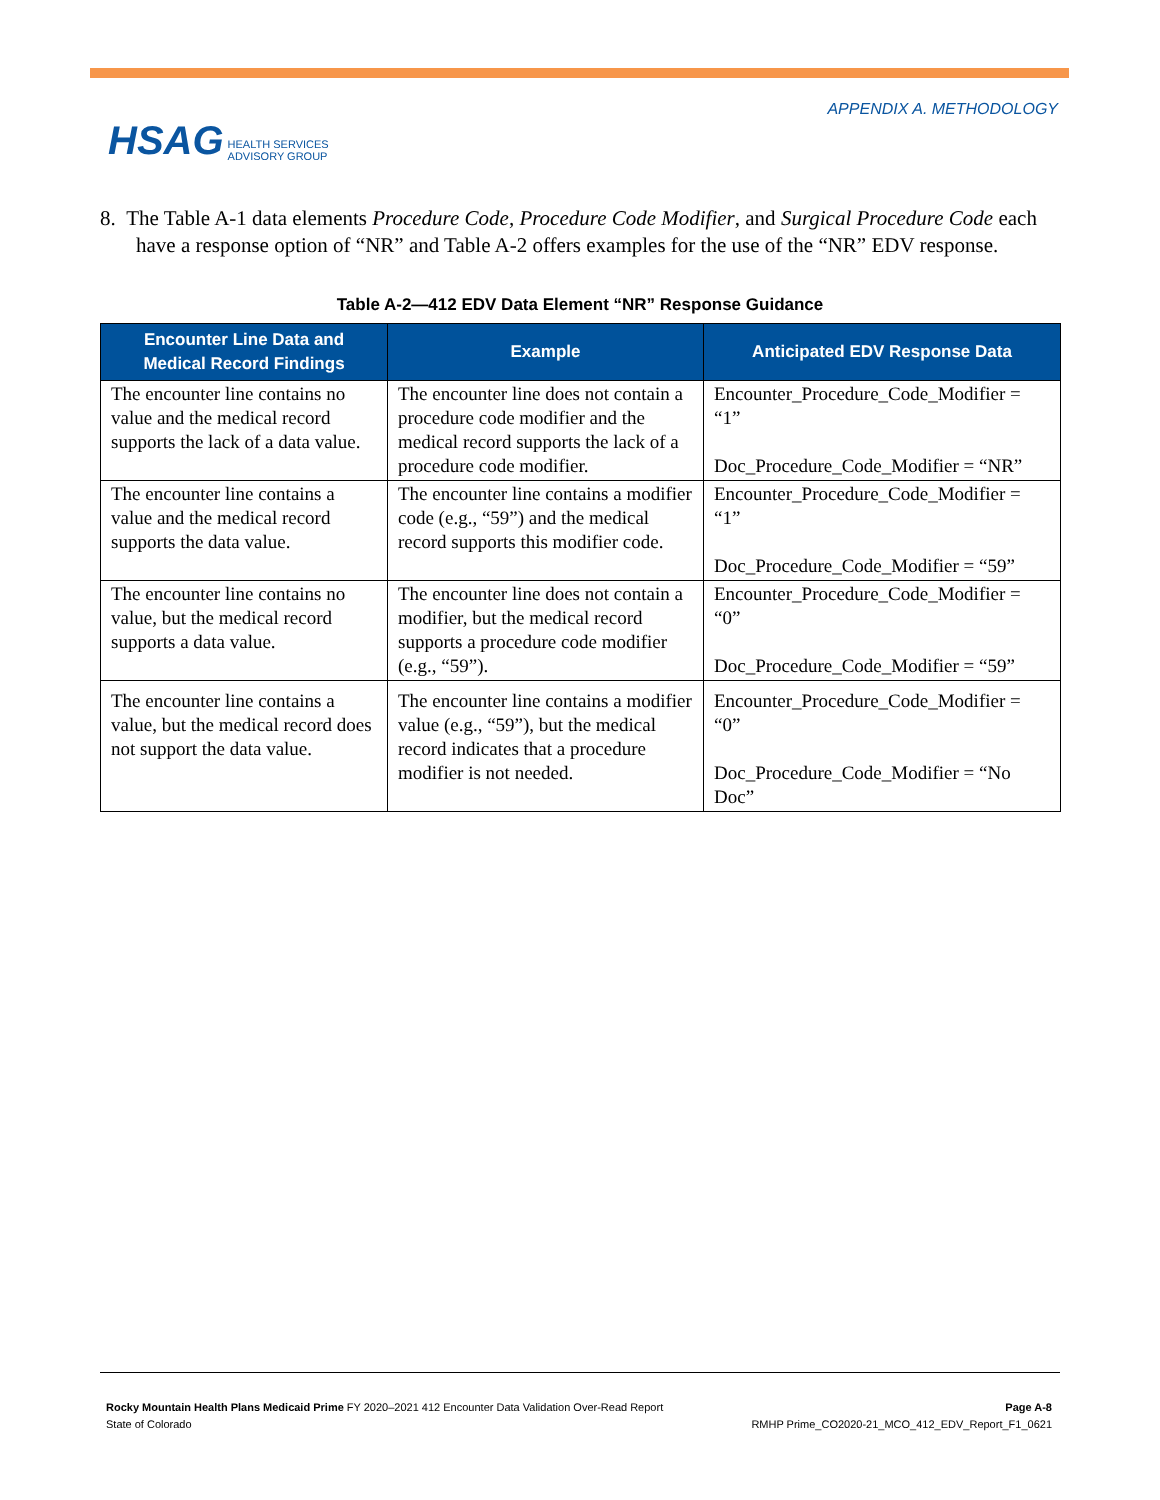HSAG HEALTH SERVICES
ADVISORY GROUP
APPENDIX A. METHODOLOGY
8. The Table A-1 data elements Procedure Code, Procedure Code Modifier, and Surgical Procedure Code each have a response option of “NR” and Table A-2 offers examples for the use of the “NR” EDV response.
Table A-2—412 EDV Data Element “NR” Response Guidance
| Encounter Line Data and Medical Record Findings | Example | Anticipated EDV Response Data |
| --- | --- | --- |
| The encounter line contains no value and the medical record supports the lack of a data value. | The encounter line does not contain a procedure code modifier and the medical record supports the lack of a procedure code modifier. | Encounter_Procedure_Code_Modifier = “1” Doc_Procedure_Code_Modifier = “NR” |
| The encounter line contains a value and the medical record supports the data value. | The encounter line contains a modifier code (e.g., “59”) and the medical record supports this modifier code. | Encounter_Procedure_Code_Modifier = “1” Doc_Procedure_Code_Modifier = “59” |
| The encounter line contains no value, but the medical record supports a data value. | The encounter line does not contain a modifier, but the medical record supports a procedure code modifier (e.g., “59”). | Encounter_Procedure_Code_Modifier = “0” Doc_Procedure_Code_Modifier = “59” |
| The encounter line contains a value, but the medical record does not support the data value. | The encounter line contains a modifier value (e.g., “59”), but the medical record indicates that a procedure modifier is not needed. | Encounter_Procedure_Code_Modifier = “0” Doc_Procedure_Code_Modifier = “No Doc” |
Rocky Mountain Health Plans Medicaid Prime FY 2020–2021 412 Encounter Data Validation Over-Read Report
State of Colorado
Page A-8
RMHP Prime_CO2020-21_MCO_412_EDV_Report_F1_0621